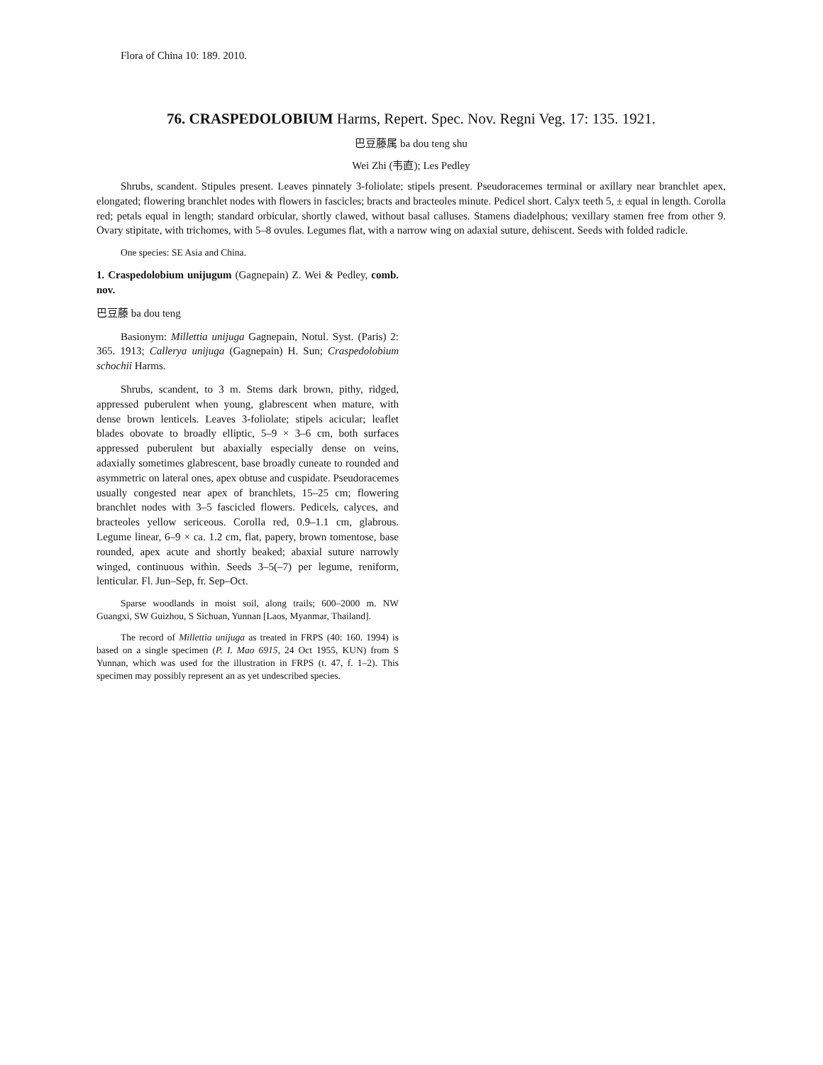Flora of China 10: 189. 2010.
76. CRASPEDOLOBIUM Harms, Repert. Spec. Nov. Regni Veg. 17: 135. 1921.
巴豆藤属 ba dou teng shu
Wei Zhi (韦直); Les Pedley
Shrubs, scandent. Stipules present. Leaves pinnately 3-foliolate; stipels present. Pseudoracemes terminal or axillary near branchlet apex, elongated; flowering branchlet nodes with flowers in fascicles; bracts and bracteoles minute. Pedicel short. Calyx teeth 5, ± equal in length. Corolla red; petals equal in length; standard orbicular, shortly clawed, without basal calluses. Stamens diadelphous; vexillary stamen free from other 9. Ovary stipitate, with trichomes, with 5–8 ovules. Legumes flat, with a narrow wing on adaxial suture, dehiscent. Seeds with folded radicle.
One species: SE Asia and China.
1. Craspedolobium unijugum (Gagnepain) Z. Wei & Pedley, comb. nov.
巴豆藤 ba dou teng
Basionym: Millettia unijuga Gagnepain, Notul. Syst. (Paris) 2: 365. 1913; Callerya unijuga (Gagnepain) H. Sun; Craspedolobium schochii Harms.
Shrubs, scandent, to 3 m. Stems dark brown, pithy, ridged, appressed puberulent when young, glabrescent when mature, with dense brown lenticels. Leaves 3-foliolate; stipels acicular; leaflet blades obovate to broadly elliptic, 5–9 × 3–6 cm, both surfaces appressed puberulent but abaxially especially dense on veins, adaxially sometimes glabrescent, base broadly cuneate to rounded and asymmetric on lateral ones, apex obtuse and cuspidate. Pseudoracemes usually congested near apex of branchlets, 15–25 cm; flowering branchlet nodes with 3–5 fascicled flowers. Pedicels, calyces, and bracteoles yellow sericeous. Corolla red, 0.9–1.1 cm, glabrous. Legume linear, 6–9 × ca. 1.2 cm, flat, papery, brown tomentose, base rounded, apex acute and shortly beaked; abaxial suture narrowly winged, continuous within. Seeds 3–5(–7) per legume, reniform, lenticular. Fl. Jun–Sep, fr. Sep–Oct.
Sparse woodlands in moist soil, along trails; 600–2000 m. NW Guangxi, SW Guizhou, S Sichuan, Yunnan [Laos, Myanmar, Thailand].
The record of Millettia unijuga as treated in FRPS (40: 160. 1994) is based on a single specimen (P. I. Mao 6915, 24 Oct 1955, KUN) from S Yunnan, which was used for the illustration in FRPS (t. 47, f. 1–2). This specimen may possibly represent an as yet undescribed species.